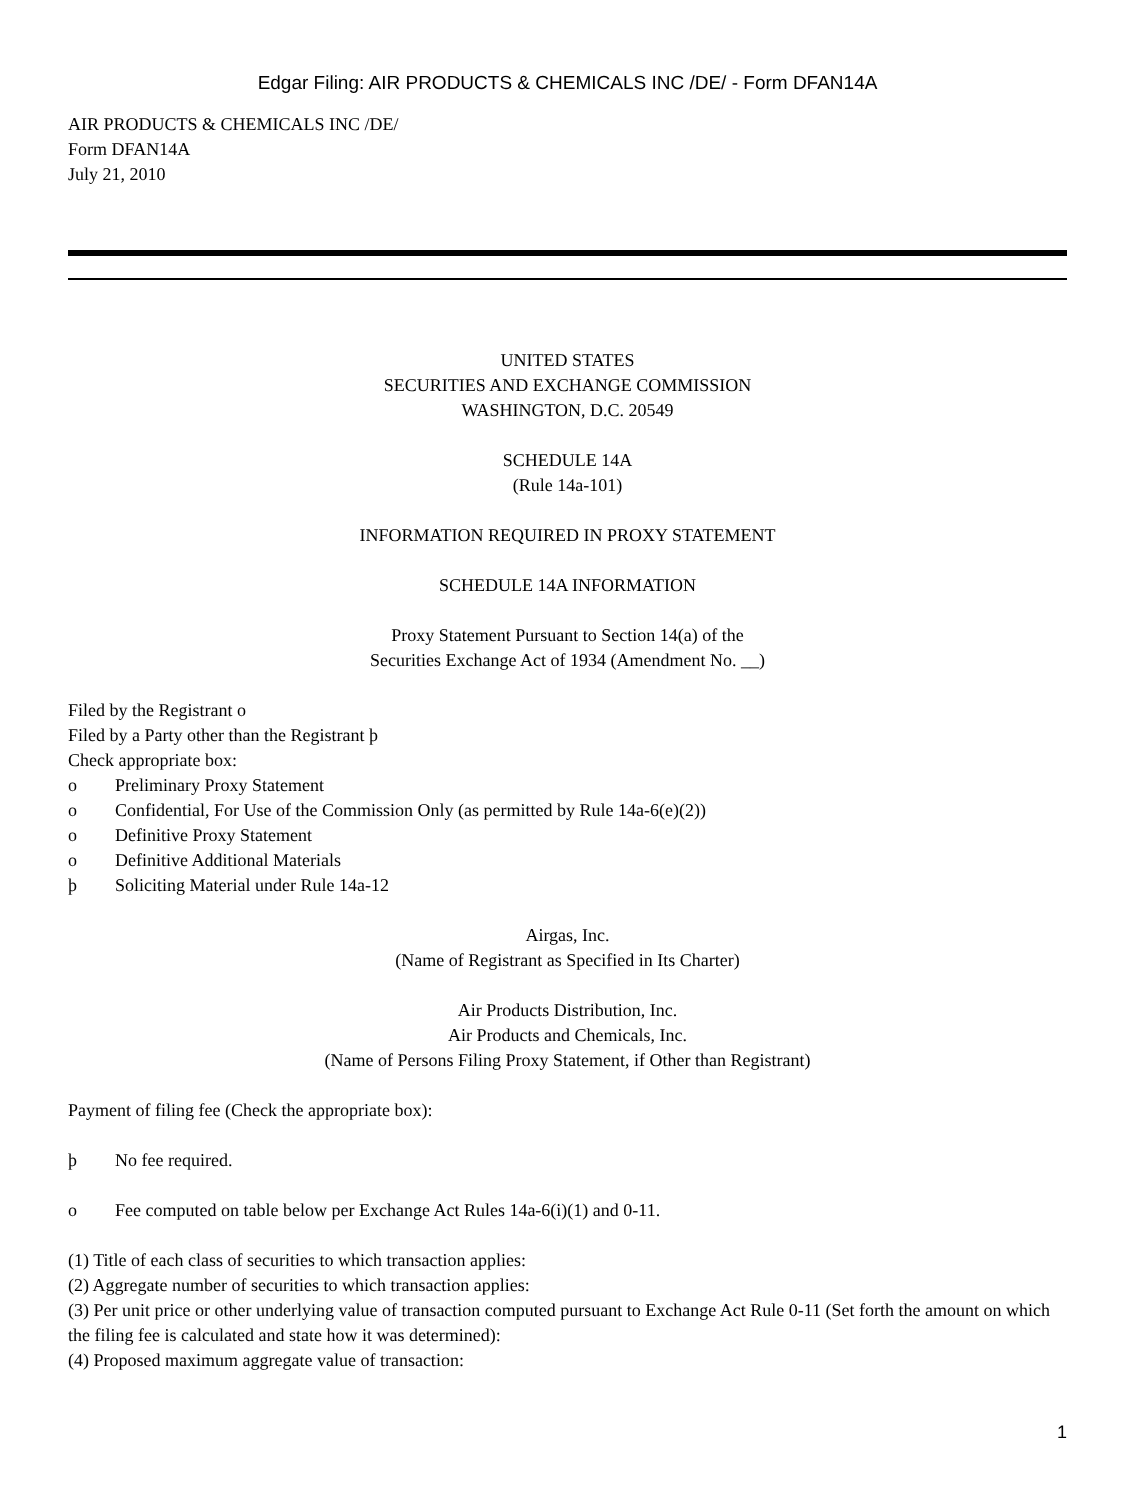Edgar Filing: AIR PRODUCTS & CHEMICALS INC /DE/ - Form DFAN14A
AIR PRODUCTS & CHEMICALS INC /DE/
Form DFAN14A
July 21, 2010
UNITED STATES
SECURITIES AND EXCHANGE COMMISSION
WASHINGTON, D.C. 20549
SCHEDULE 14A
(Rule 14a-101)
INFORMATION REQUIRED IN PROXY STATEMENT
SCHEDULE 14A INFORMATION
Proxy Statement Pursuant to Section 14(a) of the
Securities Exchange Act of 1934 (Amendment No. __)
Filed by the Registrant o
Filed by a Party other than the Registrant þ
Check appropriate box:
o Preliminary Proxy Statement
o Confidential, For Use of the Commission Only (as permitted by Rule 14a-6(e)(2))
o Definitive Proxy Statement
o Definitive Additional Materials
þ Soliciting Material under Rule 14a-12
Airgas, Inc.
(Name of Registrant as Specified in Its Charter)
Air Products Distribution, Inc.
Air Products and Chemicals, Inc.
(Name of Persons Filing Proxy Statement, if Other than Registrant)
Payment of filing fee (Check the appropriate box):
þ No fee required.
o Fee computed on table below per Exchange Act Rules 14a-6(i)(1) and 0-11.
(1) Title of each class of securities to which transaction applies:
(2) Aggregate number of securities to which transaction applies:
(3) Per unit price or other underlying value of transaction computed pursuant to Exchange Act Rule 0-11 (Set forth the amount on which the filing fee is calculated and state how it was determined):
(4) Proposed maximum aggregate value of transaction:
1